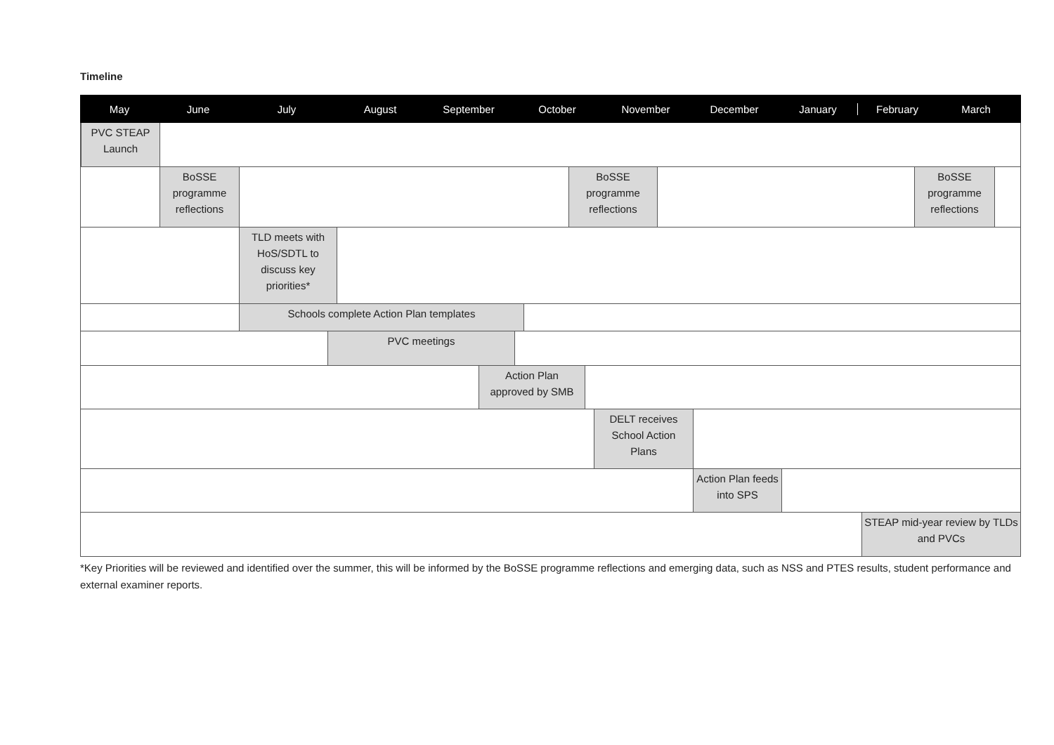Timeline
May June July August September October November December January February March
PVC STEAP
Launch
BoSSE
programme
reflections
BoSSE
programme
reflections
BoSSE
programme
reflections
TLD meets with
HoS/SDTL to
discuss key
priorities*
Schools complete Action Plan templates
PVC meetings
Action Plan
approved by SMB
DELT receives
School Action
Plans
Action Plan feeds
into SPS
STEAP mid-year review by TLDs
and PVCs
*Key Priorities will be reviewed and identified over the summer, this will be informed by the BoSSE programme reflections and emerging data, such as NSS and PTES results, student performance and external examiner reports.